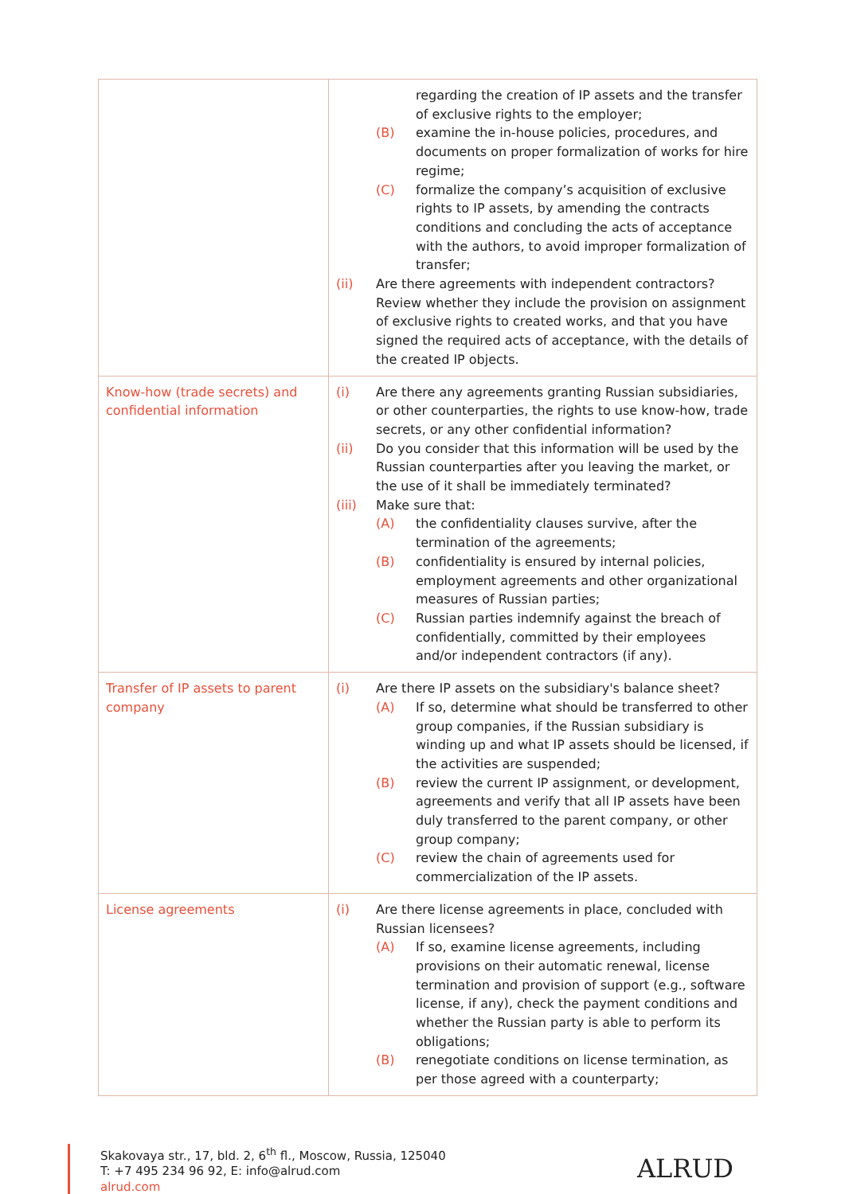| | regarding the creation of IP assets and the transfer of exclusive rights to the employer; (B) examine the in-house policies, procedures, and documents on proper formalization of works for hire regime; (C) formalize the company’s acquisition of exclusive rights to IP assets, by amending the contracts conditions and concluding the acts of acceptance with the authors, to avoid improper formalization of transfer; (ii) Are there agreements with independent contractors? Review whether they include the provision on assignment of exclusive rights to created works, and that you have signed the required acts of acceptance, with the details of the created IP objects. |
| Know-how (trade secrets) and confidential information | (i) Are there any agreements granting Russian subsidiaries, or other counterparties, the rights to use know-how, trade secrets, or any other confidential information? (ii) Do you consider that this information will be used by the Russian counterparties after you leaving the market, or the use of it shall be immediately terminated? (iii) Make sure that: (A) the confidentiality clauses survive, after the termination of the agreements; (B) confidentiality is ensured by internal policies, employment agreements and other organizational measures of Russian parties; (C) Russian parties indemnify against the breach of confidentially, committed by their employees and/or independent contractors (if any). |
| Transfer of IP assets to parent company | (i) Are there IP assets on the subsidiary's balance sheet? (A) If so, determine what should be transferred to other group companies, if the Russian subsidiary is winding up and what IP assets should be licensed, if the activities are suspended; (B) review the current IP assignment, or development, agreements and verify that all IP assets have been duly transferred to the parent company, or other group company; (C) review the chain of agreements used for commercialization of the IP assets. |
| License agreements | (i) Are there license agreements in place, concluded with Russian licensees? (A) If so, examine license agreements, including provisions on their automatic renewal, license termination and provision of support (e.g., software license, if any), check the payment conditions and whether the Russian party is able to perform its obligations; (B) renegotiate conditions on license termination, as per those agreed with a counterparty; |
Skakovaya str., 17, bld. 2, 6<sup>th</sup> fl., Moscow, Russia, 125040
T: +7 495 234 96 92, E: info@alrud.com
alrud.com
ALRUD